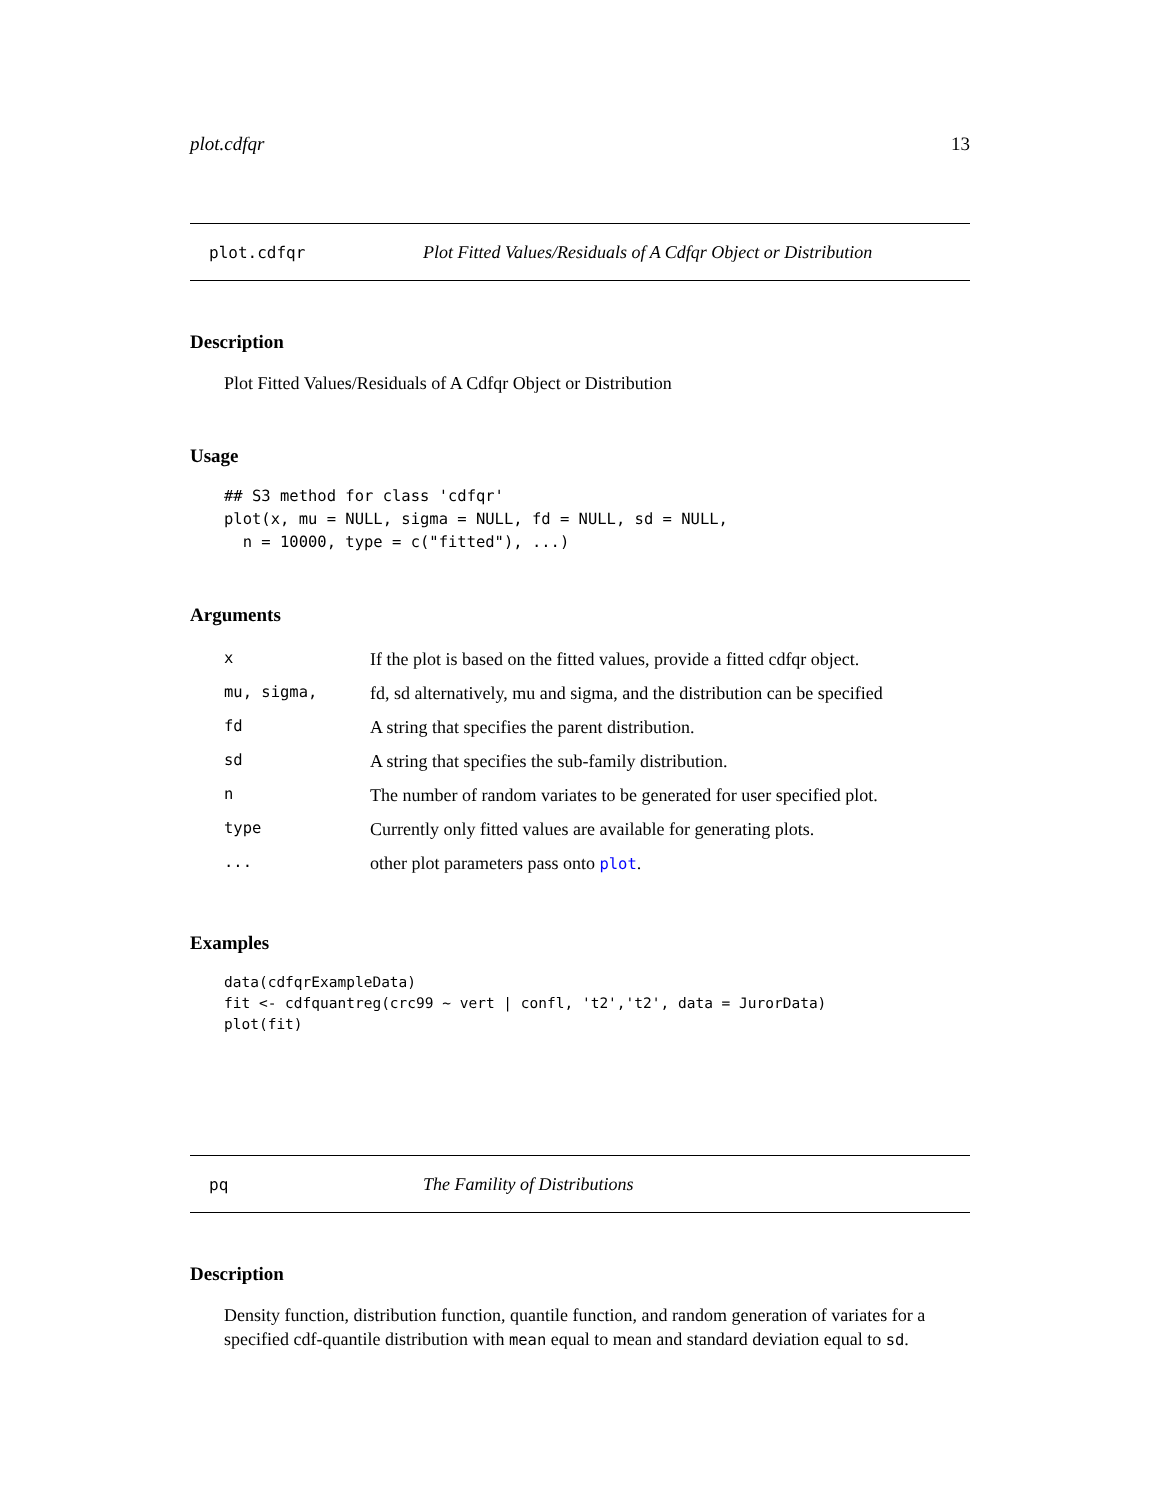plot.cdfqr 13
plot.cdfqr Plot Fitted Values/Residuals of A Cdfqr Object or Distribution
Description
Plot Fitted Values/Residuals of A Cdfqr Object or Distribution
Usage
## S3 method for class 'cdfqr'
plot(x, mu = NULL, sigma = NULL, fd = NULL, sd = NULL,
  n = 10000, type = c("fitted"), ...)
Arguments
| x | If the plot is based on the fitted values, provide a fitted cdfqr object. |
| mu, sigma, | fd, sd alternatively, mu and sigma, and the distribution can be specified |
| fd | A string that specifies the parent distribution. |
| sd | A string that specifies the sub-family distribution. |
| n | The number of random variates to be generated for user specified plot. |
| type | Currently only fitted values are available for generating plots. |
| ... | other plot parameters pass onto plot . |
Examples
data(cdfqrExampleData)
fit <- cdfquantreg(crc99 ~ vert | confl, 't2','t2', data = JurorData)
plot(fit)
pq The Famility of Distributions
Description
Density function, distribution function, quantile function, and random generation of variates for a specified cdf-quantile distribution with mean equal to mean and standard deviation equal to sd.